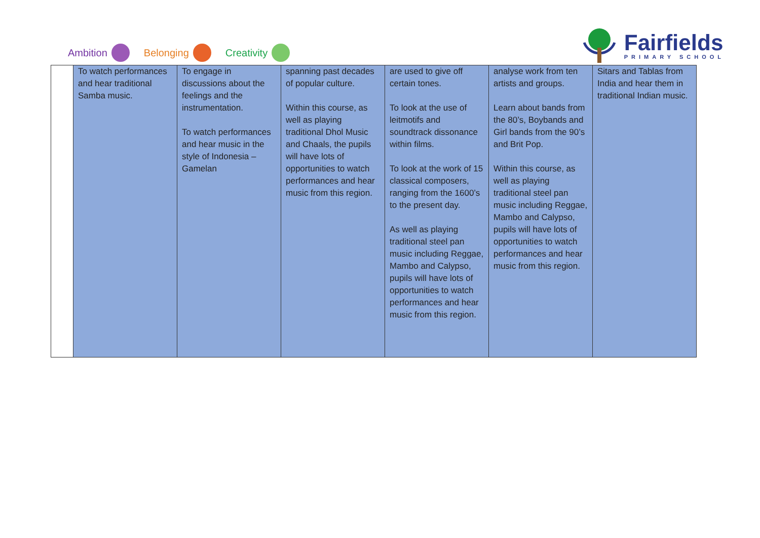Ambition Belonging Creativity
Fairfields
PRIMARY SCHOOL
| | To watch performances and hear traditional Samba music. | To engage in discussions about the feelings and the instrumentation. To watch performances and hear music in the style of Indonesia – Gamelan | spanning past decades of popular culture. Within this course, as well as playing traditional Dhol Music and Chaals, the pupils will have lots of opportunities to watch performances and hear music from this region. | are used to give off certain tones. To look at the use of leitmotifs and soundtrack dissonance within films. To look at the work of 15 classical composers, ranging from the 1600’s to the present day. As well as playing traditional steel pan music including Reggae, Mambo and Calypso, pupils will have lots of opportunities to watch performances and hear music from this region. | analyse work from ten artists and groups. Learn about bands from the 80’s, Boybands and Girl bands from the 90’s and Brit Pop. Within this course, as well as playing traditional steel pan music including Reggae, Mambo and Calypso, pupils will have lots of opportunities to watch performances and hear music from this region. | Sitars and Tablas from India and hear them in traditional Indian music. |